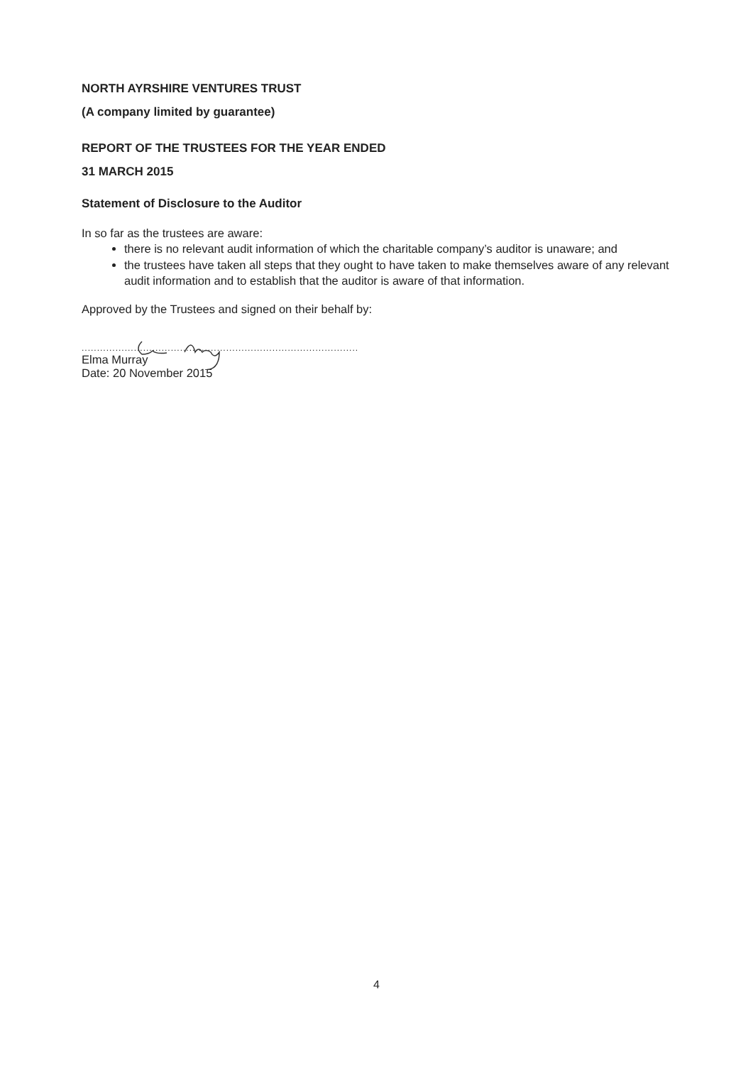NORTH AYRSHIRE VENTURES TRUST
(A company limited by guarantee)
REPORT OF THE TRUSTEES FOR THE YEAR ENDED
31 MARCH 2015
Statement of Disclosure to the Auditor
In so far as the trustees are aware:
there is no relevant audit information of which the charitable company’s auditor is unaware; and
the trustees have taken all steps that they ought to have taken to make themselves aware of any relevant audit information and to establish that the auditor is aware of that information.
Approved by the Trustees and signed on their behalf by:
..........................................................................................
Elma Murray
Date: 20 November 2015
4